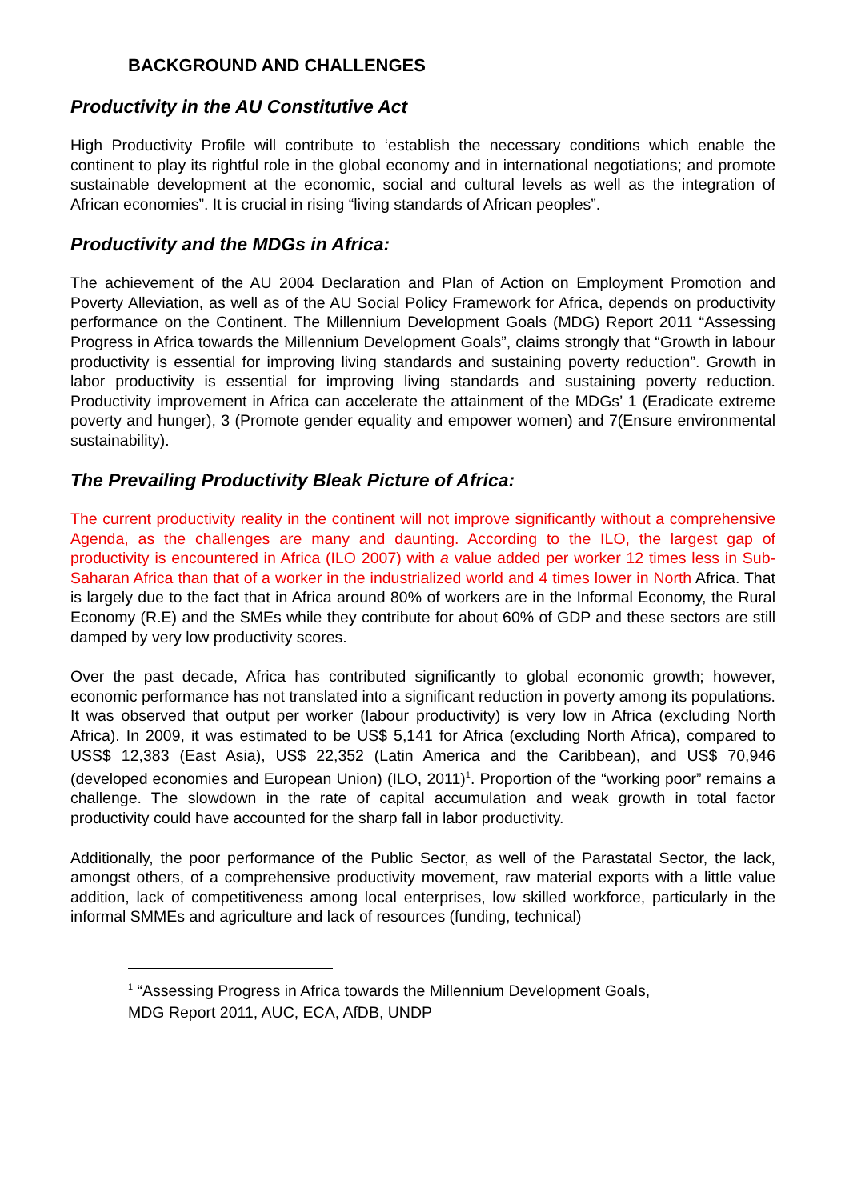BACKGROUND AND CHALLENGES
Productivity in the AU Constitutive Act
High Productivity Profile will contribute to ‘establish the necessary conditions which enable the continent to play its rightful role in the global economy and in international negotiations; and promote sustainable development at the economic, social and cultural levels as well as the integration of African economies”. It is crucial in rising “living standards of African peoples”.
Productivity and the MDGs in Africa:
The achievement of the AU 2004 Declaration and Plan of Action on Employment Promotion and Poverty Alleviation, as well as of the AU Social Policy Framework for Africa, depends on productivity performance on the Continent. The Millennium Development Goals (MDG) Report 2011 “Assessing Progress in Africa towards the Millennium Development Goals”, claims strongly that “Growth in labour productivity is essential for improving living standards and sustaining poverty reduction”. Growth in labor productivity is essential for improving living standards and sustaining poverty reduction. Productivity improvement in Africa can accelerate the attainment of the MDGs’ 1 (Eradicate extreme poverty and hunger), 3 (Promote gender equality and empower women) and 7(Ensure environmental sustainability).
The Prevailing Productivity Bleak Picture of Africa:
The current productivity reality in the continent will not improve significantly without a comprehensive Agenda, as the challenges are many and daunting. According to the ILO, the largest gap of productivity is encountered in Africa (ILO 2007) with a value added per worker 12 times less in Sub-Saharan Africa than that of a worker in the industrialized world and 4 times lower in North Africa. That is largely due to the fact that in Africa around 80% of workers are in the Informal Economy, the Rural Economy (R.E) and the SMEs while they contribute for about 60% of GDP and these sectors are still damped by very low productivity scores.
Over the past decade, Africa has contributed significantly to global economic growth; however, economic performance has not translated into a significant reduction in poverty among its populations. It was observed that output per worker (labour productivity) is very low in Africa (excluding North Africa). In 2009, it was estimated to be US$ 5,141 for Africa (excluding North Africa), compared to USS$ 12,383 (East Asia), US$ 22,352 (Latin America and the Caribbean), and US$ 70,946 (developed economies and European Union) (ILO, 2011)<sup>1</sup>. Proportion of the “working poor” remains a challenge. The slowdown in the rate of capital accumulation and weak growth in total factor productivity could have accounted for the sharp fall in labor productivity.
Additionally, the poor performance of the Public Sector, as well of the Parastatal Sector, the lack, amongst others, of a comprehensive productivity movement, raw material exports with a little value addition, lack of competitiveness among local enterprises, low skilled workforce, particularly in the informal SMMEs and agriculture and lack of resources (funding, technical)
<sup>1</sup> “Assessing Progress in Africa towards the Millennium Development Goals,
MDG Report 2011, AUC, ECA, AfDB, UNDP